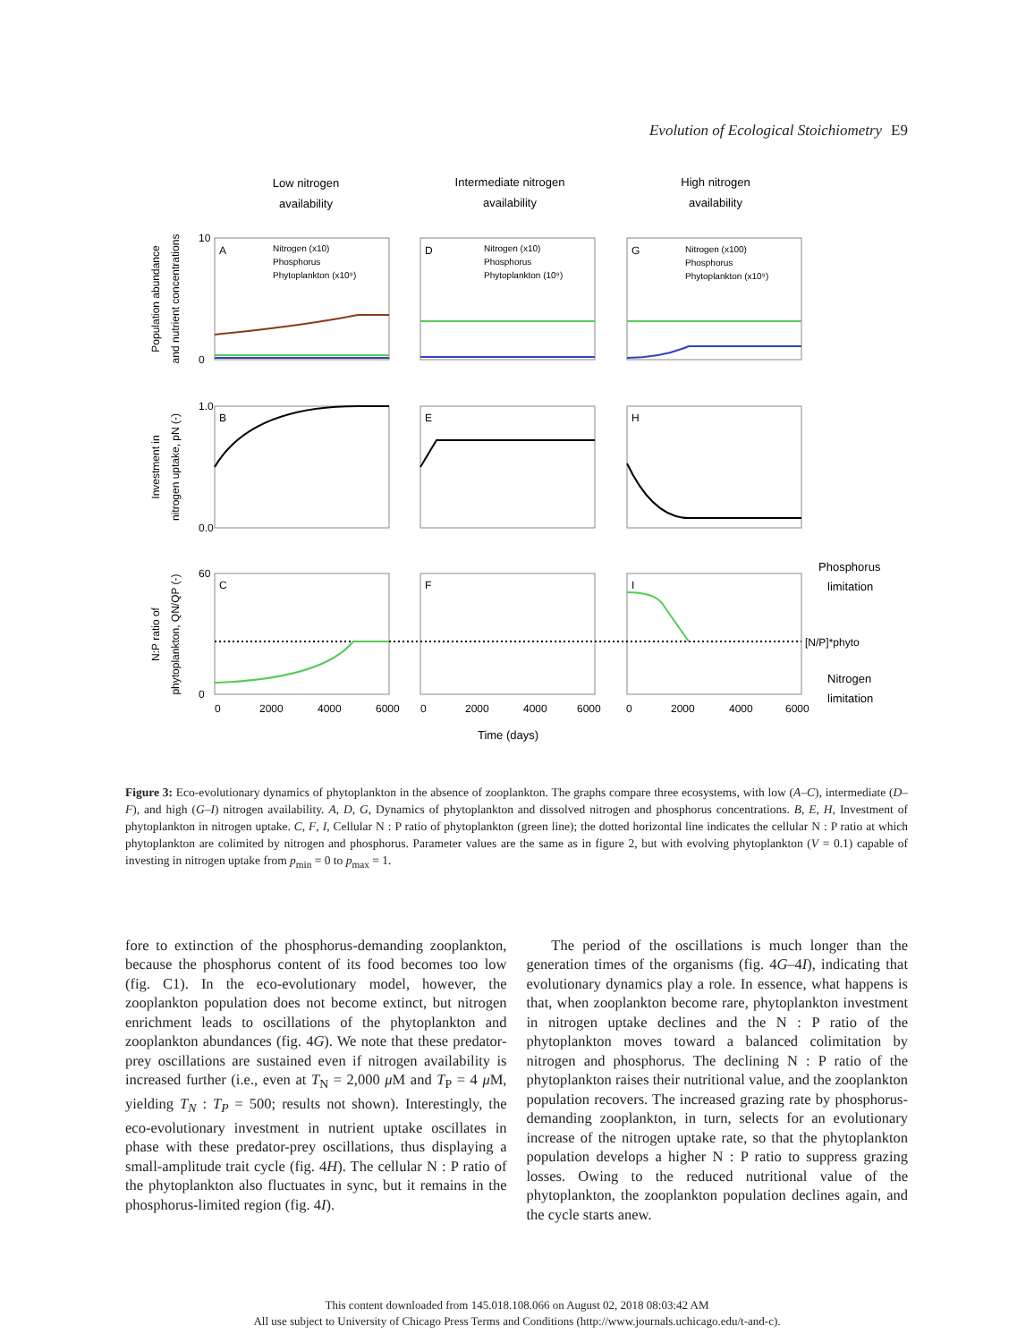Evolution of Ecological Stoichiometry E9
Low nitrogen
availability
Intermediate nitrogen
availability
High nitrogen
availability
A
D
G
B
E
H
C
F
I
Nitrogen (x10)
Phosphorus
Phytoplankton (x10⁹)
Nitrogen (x10)
Phosphorus
Phytoplankton (10⁹)
Nitrogen (x100)
Phosphorus
Phytoplankton (x10⁹)
10
0
1.0
0.0
60
0
0
2000
4000
6000
0
2000
4000
6000
0
2000
4000
6000
Time (days)
Phosphorus
limitation
[N/P]*phyto
Nitrogen
limitation
Population abundance
and nutrient concentrations
Investment in
nitrogen uptake, pN (-)
N:P ratio of
phytoplankton, QN/QP (-)
Figure 3: Eco-evolutionary dynamics of phytoplankton in the absence of zooplankton. The graphs compare three ecosystems, with low (A–C), intermediate (D–F), and high (G–I) nitrogen availability. A, D, G, Dynamics of phytoplankton and dissolved nitrogen and phosphorus concentrations. B, E, H, Investment of phytoplankton in nitrogen uptake. C, F, I, Cellular N : P ratio of phytoplankton (green line); the dotted horizontal line indicates the cellular N : P ratio at which phytoplankton are colimited by nitrogen and phosphorus. Parameter values are the same as in figure 2, but with evolving phytoplankton (V = 0.1) capable of investing in nitrogen uptake from p<sub>min</sub> = 0 to p<sub>max</sub> = 1.
fore to extinction of the phosphorus-demanding zooplankton, because the phosphorus content of its food becomes too low (fig. C1). In the eco-evolutionary model, however, the zooplankton population does not become extinct, but nitrogen enrichment leads to oscillations of the phytoplankton and zooplankton abundances (fig. 4G). We note that these predator-prey oscillations are sustained even if nitrogen availability is increased further (i.e., even at T<sub>N</sub> = 2,000 μ M and T<sub>P</sub> = 4 μ M, yielding T<sub>N</sub> : T<sub>P</sub> = 500; results not shown). Interestingly, the eco-evolutionary investment in nutrient uptake oscillates in phase with these predator-prey oscillations, thus displaying a small-amplitude trait cycle (fig. 4H). The cellular N : P ratio of the phytoplankton also fluctuates in sync, but it remains in the phosphorus-limited region (fig. 4I).
The period of the oscillations is much longer than the generation times of the organisms (fig. 4G–4I), indicating that evolutionary dynamics play a role. In essence, what happens is that, when zooplankton become rare, phytoplankton investment in nitrogen uptake declines and the N : P ratio of the phytoplankton moves toward a balanced colimitation by nitrogen and phosphorus. The declining N : P ratio of the phytoplankton raises their nutritional value, and the zooplankton population recovers. The increased grazing rate by phosphorus-demanding zooplankton, in turn, selects for an evolutionary increase of the nitrogen uptake rate, so that the phytoplankton population develops a higher N : P ratio to suppress grazing losses. Owing to the reduced nutritional value of the phytoplankton, the zooplankton population declines again, and the cycle starts anew.
This content downloaded from 145.018.108.066 on August 02, 2018 08:03:42 AM
All use subject to University of Chicago Press Terms and Conditions (http://www.journals.uchicago.edu/t-and-c).